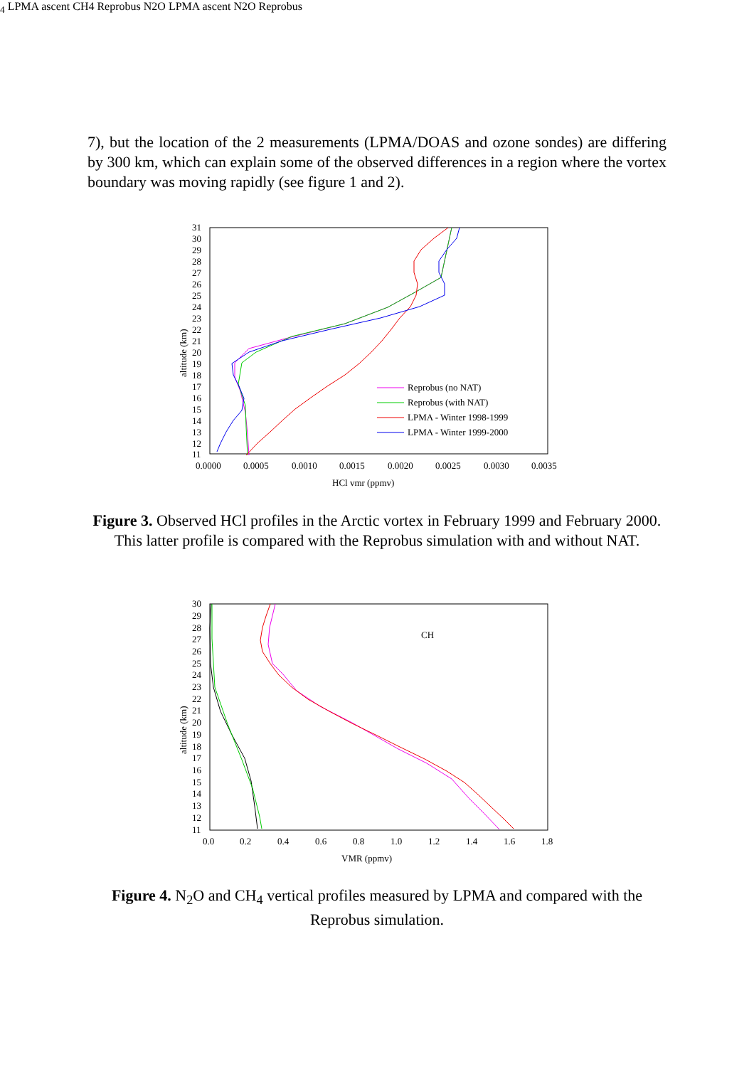7), but the location of the 2 measurements (LPMA/DOAS and ozone sondes) are differing by 300 km, which can explain some of the observed differences in a region where the vortex boundary was moving rapidly (see figure 1 and 2).
31
30
29
28
27
26
25
24
23
22
21
20
19
18
17
16
15
14
13
12
11
0.0000
0.0005
0.0010
0.0015
0.0020
0.0025
0.0030
0.0035
HCl vmr (ppmv)
altitude (km)
Reprobus (no NAT)
Reprobus (with NAT)
LPMA - Winter 1998-1999
LPMA - Winter 1999-2000
Figure 3. Observed HCl profiles in the Arctic vortex in February 1999 and February 2000. This latter profile is compared with the Reprobus simulation with and without NAT.
30
29
28
27
26
25
24
23
22
21
20
19
18
17
16
15
14
13
12
11
0.0
0.2
0.4
0.6
0.8
1.0
1.2
1.4
1.6
1.8
VMR (ppmv)
altitude (km)
CH4 LPMA ascent
CH4 Reprobus
N2O LPMA ascent
N2O Reprobus
Figure 4. N<sub>2</sub>O and CH<sub>4</sub> vertical profiles measured by LPMA and compared with the Reprobus simulation.